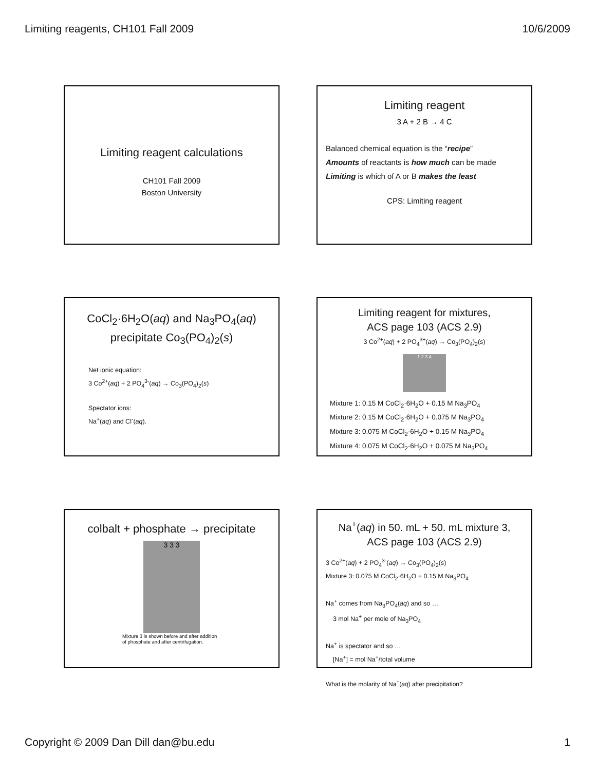Limiting reagents, CH101 Fall 2009 10/6/2009
Limiting reagent calculations
CH101 Fall 2009
Boston University
Limiting reagent
3 A + 2 B → 4 C
Balanced chemical equation is the “recipe”
Amounts of reactants is how much can be made
Limiting is which of A or B makes the least
CPS: Limiting reagent
CoCl<sub>2</sub>·6H<sub>2</sub>O(aq) and Na<sub>3</sub>PO<sub>4</sub>(aq)
precipitate Co<sub>3</sub>(PO<sub>4</sub>)<sub>2</sub>(s)
Net ionic equation:
3 Co<sup>2+</sup>(aq) + 2 PO<sub>4</sub><sup>3-</sup>(aq) → Co<sub>3</sub>(PO<sub>4</sub>)<sub>2</sub>(s)
Spectator ions:
Na<sup>+</sup>(aq) and Cl<sup>-</sup>(aq).
Limiting reagent for mixtures,
ACS page 103 (ACS 2.9)
3 Co<sup>2+</sup>(aq) + 2 PO<sub>4</sub><sup>3+</sup>(aq) → Co<sub>3</sub>(PO<sub>4</sub>)<sub>2</sub>(s)
1 2 3 4
Mixture 1: 0.15 M CoCl<sub>2</sub>·6H<sub>2</sub>O + 0.15 M Na<sub>3</sub>PO<sub>4</sub>
Mixture 2: 0.15 M CoCl<sub>2</sub>·6H<sub>2</sub>O + 0.075 M Na<sub>3</sub>PO<sub>4</sub>
Mixture 3: 0.075 M CoCl<sub>2</sub>·6H<sub>2</sub>O + 0.15 M Na<sub>3</sub>PO<sub>4</sub>
Mixture 4: 0.075 M CoCl<sub>2</sub>·6H<sub>2</sub>O + 0.075 M Na<sub>3</sub>PO<sub>4</sub>
colbalt + phosphate → precipitate
3 3 3
Mixture 3 is shown before and after addition
of phosphate and after centrifugation.
Na<sup>+</sup>(aq) in 50. mL + 50. mL mixture 3,
ACS page 103 (ACS 2.9)
3 Co<sup>2+</sup>(aq) + 2 PO<sub>4</sub><sup>3-</sup>(aq) → Co<sub>3</sub>(PO<sub>4</sub>)<sub>2</sub>(s)
Mixture 3: 0.075 M CoCl<sub>2</sub>·6H<sub>2</sub>O + 0.15 M Na<sub>3</sub>PO<sub>4</sub>
Na<sup>+</sup> comes from Na<sub>3</sub>PO<sub>4</sub>(aq) and so …
3 mol Na<sup>+</sup> per mole of Na<sub>3</sub>PO<sub>4</sub>
Na<sup>+</sup> is spectator and so …
[Na<sup>+</sup>] = mol Na<sup>+</sup>/total volume
What is the molarity of Na<sup>+</sup>(aq) after precipitation?
Copyright © 2009 Dan Dill dan@bu.edu 1